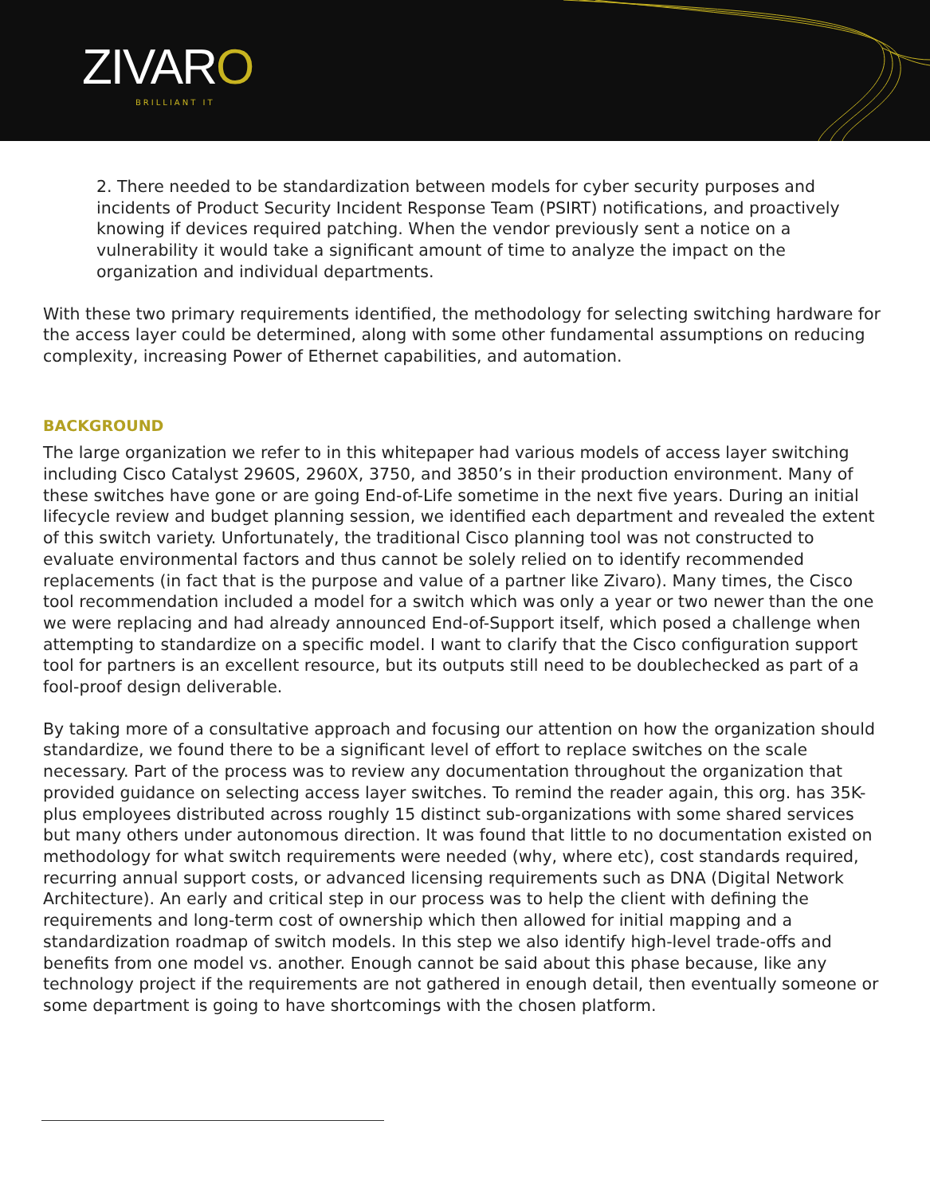ZIVARO
BRILLIANT IT
2. There needed to be standardization between models for cyber security purposes and incidents of Product Security Incident Response Team (PSIRT) notifications, and proactively knowing if devices required patching. When the vendor previously sent a notice on a vulnerability it would take a significant amount of time to analyze the impact on the organization and individual departments.
With these two primary requirements identified, the methodology for selecting switching hardware for the access layer could be determined, along with some other fundamental assumptions on reducing complexity, increasing Power of Ethernet capabilities, and automation.
BACKGROUND
The large organization we refer to in this whitepaper had various models of access layer switching including Cisco Catalyst 2960S, 2960X, 3750, and 3850’s in their production environment. Many of these switches have gone or are going End-of-Life sometime in the next five years. During an initial lifecycle review and budget planning session, we identified each department and revealed the extent of this switch variety. Unfortunately, the traditional Cisco planning tool was not constructed to evaluate environmental factors and thus cannot be solely relied on to identify recommended replacements (in fact that is the purpose and value of a partner like Zivaro). Many times, the Cisco tool recommendation included a model for a switch which was only a year or two newer than the one we were replacing and had already announced End-of-Support itself, which posed a challenge when attempting to standardize on a specific model. I want to clarify that the Cisco configuration support tool for partners is an excellent resource, but its outputs still need to be doublechecked as part of a fool-proof design deliverable.
By taking more of a consultative approach and focusing our attention on how the organization should standardize, we found there to be a significant level of effort to replace switches on the scale necessary. Part of the process was to review any documentation throughout the organization that provided guidance on selecting access layer switches. To remind the reader again, this org. has 35K-plus employees distributed across roughly 15 distinct sub-organizations with some shared services but many others under autonomous direction. It was found that little to no documentation existed on methodology for what switch requirements were needed (why, where etc), cost standards required, recurring annual support costs, or advanced licensing requirements such as DNA (Digital Network Architecture). An early and critical step in our process was to help the client with defining the requirements and long-term cost of ownership which then allowed for initial mapping and a standardization roadmap of switch models. In this step we also identify high-level trade-offs and benefits from one model vs. another. Enough cannot be said about this phase because, like any technology project if the requirements are not gathered in enough detail, then eventually someone or some department is going to have shortcomings with the chosen platform.